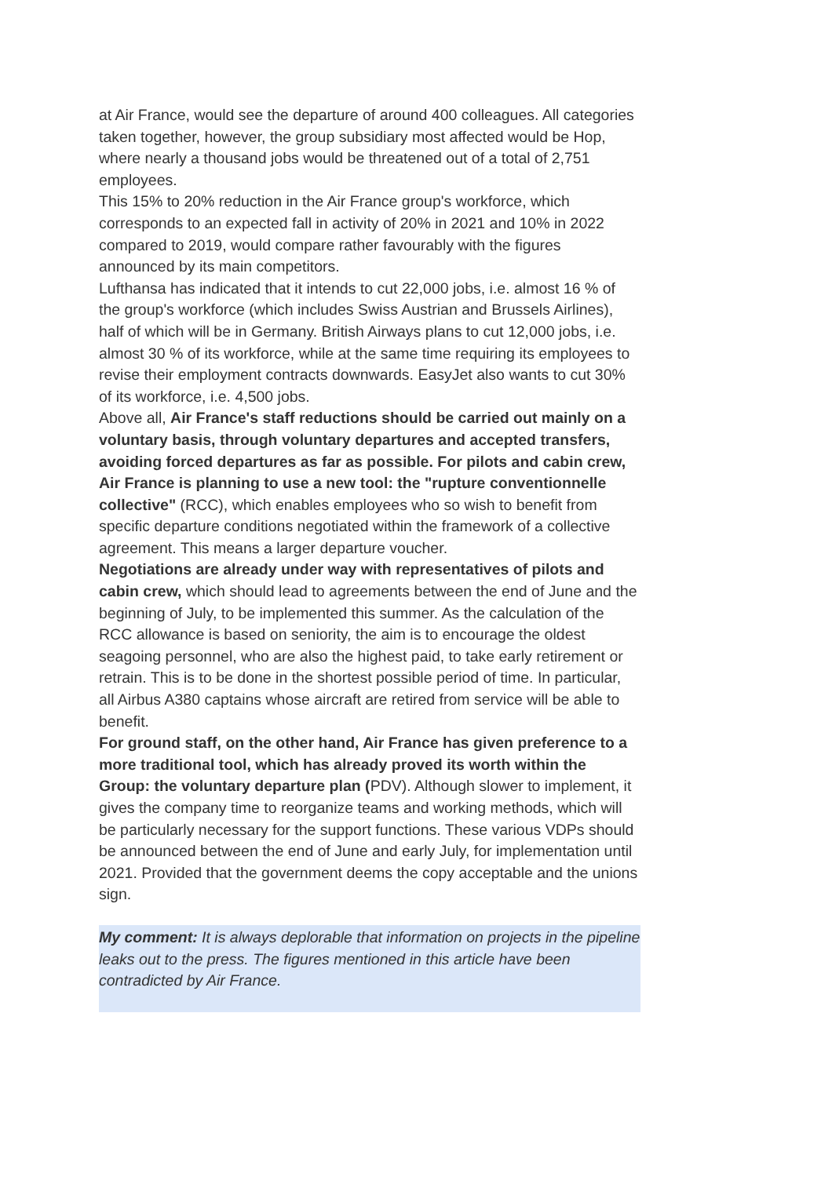at Air France, would see the departure of around 400 colleagues. All categories taken together, however, the group subsidiary most affected would be Hop, where nearly a thousand jobs would be threatened out of a total of 2,751 employees.
This 15% to 20% reduction in the Air France group's workforce, which corresponds to an expected fall in activity of 20% in 2021 and 10% in 2022 compared to 2019, would compare rather favourably with the figures announced by its main competitors.
Lufthansa has indicated that it intends to cut 22,000 jobs, i.e. almost 16 % of the group's workforce (which includes Swiss Austrian and Brussels Airlines), half of which will be in Germany. British Airways plans to cut 12,000 jobs, i.e. almost 30 % of its workforce, while at the same time requiring its employees to revise their employment contracts downwards. EasyJet also wants to cut 30% of its workforce, i.e. 4,500 jobs.
Above all, Air France's staff reductions should be carried out mainly on a voluntary basis, through voluntary departures and accepted transfers, avoiding forced departures as far as possible. For pilots and cabin crew, Air France is planning to use a new tool: the "rupture conventionnelle collective" (RCC), which enables employees who so wish to benefit from specific departure conditions negotiated within the framework of a collective agreement. This means a larger departure voucher.
Negotiations are already under way with representatives of pilots and cabin crew, which should lead to agreements between the end of June and the beginning of July, to be implemented this summer. As the calculation of the RCC allowance is based on seniority, the aim is to encourage the oldest seagoing personnel, who are also the highest paid, to take early retirement or retrain. This is to be done in the shortest possible period of time. In particular, all Airbus A380 captains whose aircraft are retired from service will be able to benefit.
For ground staff, on the other hand, Air France has given preference to a more traditional tool, which has already proved its worth within the Group: the voluntary departure plan (PDV). Although slower to implement, it gives the company time to reorganize teams and working methods, which will be particularly necessary for the support functions. These various VDPs should be announced between the end of June and early July, for implementation until 2021. Provided that the government deems the copy acceptable and the unions sign.
My comment: It is always deplorable that information on projects in the pipeline leaks out to the press. The figures mentioned in this article have been contradicted by Air France.